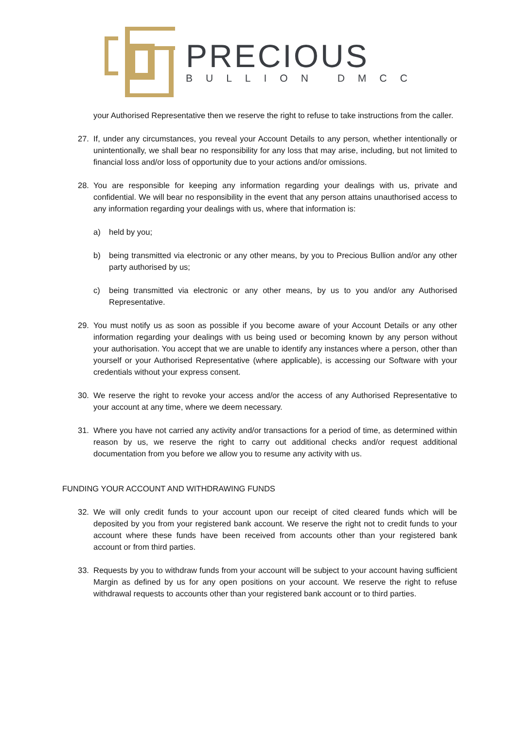PRECIOUS
BULLION DMCC
your Authorised Representative then we reserve the right to refuse to take instructions from the caller.
27. If, under any circumstances, you reveal your Account Details to any person, whether intentionally or unintentionally, we shall bear no responsibility for any loss that may arise, including, but not limited to financial loss and/or loss of opportunity due to your actions and/or omissions.
28. You are responsible for keeping any information regarding your dealings with us, private and confidential. We will bear no responsibility in the event that any person attains unauthorised access to any information regarding your dealings with us, where that information is:
a) held by you;
b) being transmitted via electronic or any other means, by you to Precious Bullion and/or any other party authorised by us;
c) being transmitted via electronic or any other means, by us to you and/or any Authorised Representative.
29. You must notify us as soon as possible if you become aware of your Account Details or any other information regarding your dealings with us being used or becoming known by any person without your authorisation. You accept that we are unable to identify any instances where a person, other than yourself or your Authorised Representative (where applicable), is accessing our Software with your credentials without your express consent.
30. We reserve the right to revoke your access and/or the access of any Authorised Representative to your account at any time, where we deem necessary.
31. Where you have not carried any activity and/or transactions for a period of time, as determined within reason by us, we reserve the right to carry out additional checks and/or request additional documentation from you before we allow you to resume any activity with us.
FUNDING YOUR ACCOUNT AND WITHDRAWING FUNDS
32. We will only credit funds to your account upon our receipt of cited cleared funds which will be deposited by you from your registered bank account. We reserve the right not to credit funds to your account where these funds have been received from accounts other than your registered bank account or from third parties.
33. Requests by you to withdraw funds from your account will be subject to your account having sufficient Margin as defined by us for any open positions on your account. We reserve the right to refuse withdrawal requests to accounts other than your registered bank account or to third parties.